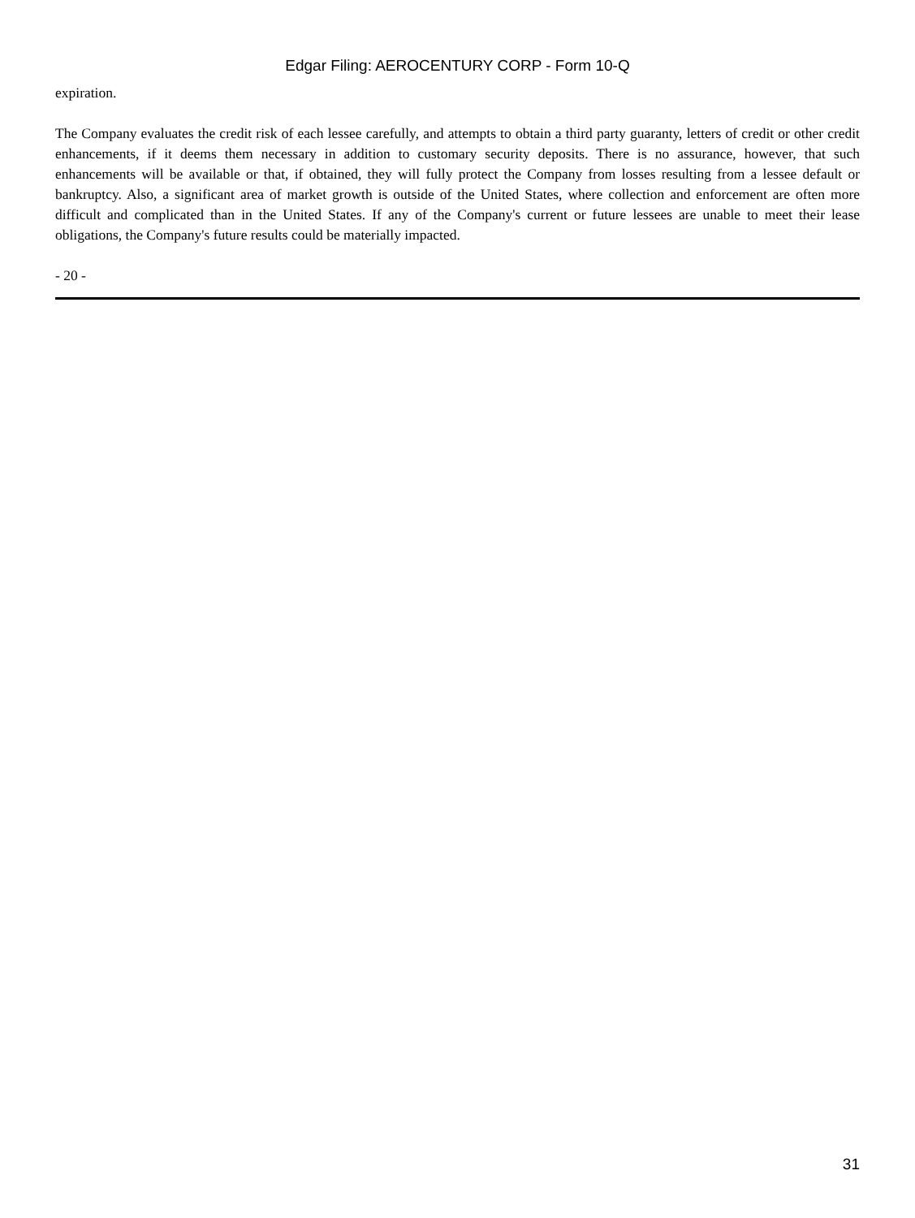Edgar Filing: AEROCENTURY CORP - Form 10-Q
expiration.
The Company evaluates the credit risk of each lessee carefully, and attempts to obtain a third party guaranty, letters of credit or other credit enhancements, if it deems them necessary in addition to customary security deposits. There is no assurance, however, that such enhancements will be available or that, if obtained, they will fully protect the Company from losses resulting from a lessee default or bankruptcy. Also, a significant area of market growth is outside of the United States, where collection and enforcement are often more difficult and complicated than in the United States. If any of the Company's current or future lessees are unable to meet their lease obligations, the Company's future results could be materially impacted.
- 20 -
31